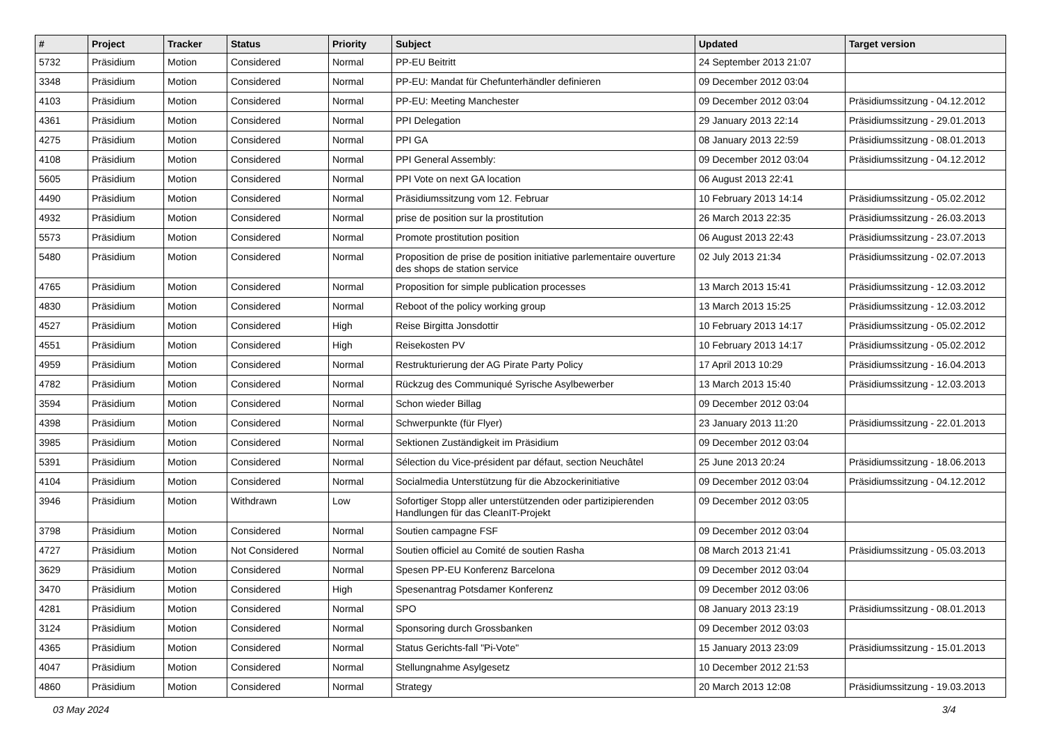| # | Project | Tracker | Status | Priority | Subject | Updated | Target version |
| --- | --- | --- | --- | --- | --- | --- | --- |
| 5732 | Präsidium | Motion | Considered | Normal | PP-EU Beitritt | 24 September 2013 21:07 | |
| 3348 | Präsidium | Motion | Considered | Normal | PP-EU: Mandat für Chefunterhändler definieren | 09 December 2012 03:04 | |
| 4103 | Präsidium | Motion | Considered | Normal | PP-EU: Meeting Manchester | 09 December 2012 03:04 | Präsidiumssitzung - 04.12.2012 |
| 4361 | Präsidium | Motion | Considered | Normal | PPI Delegation | 29 January 2013 22:14 | Präsidiumssitzung - 29.01.2013 |
| 4275 | Präsidium | Motion | Considered | Normal | PPI GA | 08 January 2013 22:59 | Präsidiumssitzung - 08.01.2013 |
| 4108 | Präsidium | Motion | Considered | Normal | PPI General Assembly: | 09 December 2012 03:04 | Präsidiumssitzung - 04.12.2012 |
| 5605 | Präsidium | Motion | Considered | Normal | PPI Vote on next GA location | 06 August 2013 22:41 | |
| 4490 | Präsidium | Motion | Considered | Normal | Präsidiumssitzung vom 12. Februar | 10 February 2013 14:14 | Präsidiumssitzung - 05.02.2012 |
| 4932 | Präsidium | Motion | Considered | Normal | prise de position sur la prostitution | 26 March 2013 22:35 | Präsidiumssitzung - 26.03.2013 |
| 5573 | Präsidium | Motion | Considered | Normal | Promote prostitution position | 06 August 2013 22:43 | Präsidiumssitzung - 23.07.2013 |
| 5480 | Präsidium | Motion | Considered | Normal | Proposition de prise de position initiative parlementaire ouverture des shops de station service | 02 July 2013 21:34 | Präsidiumssitzung - 02.07.2013 |
| 4765 | Präsidium | Motion | Considered | Normal | Proposition for simple publication processes | 13 March 2013 15:41 | Präsidiumssitzung - 12.03.2012 |
| 4830 | Präsidium | Motion | Considered | Normal | Reboot of the policy working group | 13 March 2013 15:25 | Präsidiumssitzung - 12.03.2012 |
| 4527 | Präsidium | Motion | Considered | High | Reise Birgitta Jonsdottir | 10 February 2013 14:17 | Präsidiumssitzung - 05.02.2012 |
| 4551 | Präsidium | Motion | Considered | High | Reisekosten PV | 10 February 2013 14:17 | Präsidiumssitzung - 05.02.2012 |
| 4959 | Präsidium | Motion | Considered | Normal | Restrukturierung der AG Pirate Party Policy | 17 April 2013 10:29 | Präsidiumssitzung - 16.04.2013 |
| 4782 | Präsidium | Motion | Considered | Normal | Rückzug des Communiqué Syrische Asylbewerber | 13 March 2013 15:40 | Präsidiumssitzung - 12.03.2013 |
| 3594 | Präsidium | Motion | Considered | Normal | Schon wieder Billag | 09 December 2012 03:04 | |
| 4398 | Präsidium | Motion | Considered | Normal | Schwerpunkte (für Flyer) | 23 January 2013 11:20 | Präsidiumssitzung - 22.01.2013 |
| 3985 | Präsidium | Motion | Considered | Normal | Sektionen Zuständigkeit im Präsidium | 09 December 2012 03:04 | |
| 5391 | Präsidium | Motion | Considered | Normal | Sélection du Vice-président par défaut, section Neuchâtel | 25 June 2013 20:24 | Präsidiumssitzung - 18.06.2013 |
| 4104 | Präsidium | Motion | Considered | Normal | Socialmedia Unterstützung für die Abzockerinitiative | 09 December 2012 03:04 | Präsidiumssitzung - 04.12.2012 |
| 3946 | Präsidium | Motion | Withdrawn | Low | Sofortiger Stopp aller unterstützenden oder partizipierenden Handlungen für das CleanIT-Projekt | 09 December 2012 03:05 | |
| 3798 | Präsidium | Motion | Considered | Normal | Soutien campagne FSF | 09 December 2012 03:04 | |
| 4727 | Präsidium | Motion | Not Considered | Normal | Soutien officiel au Comité de soutien Rasha | 08 March 2013 21:41 | Präsidiumssitzung - 05.03.2013 |
| 3629 | Präsidium | Motion | Considered | Normal | Spesen PP-EU Konferenz Barcelona | 09 December 2012 03:04 | |
| 3470 | Präsidium | Motion | Considered | High | Spesenantrag Potsdamer Konferenz | 09 December 2012 03:06 | |
| 4281 | Präsidium | Motion | Considered | Normal | SPO | 08 January 2013 23:19 | Präsidiumssitzung - 08.01.2013 |
| 3124 | Präsidium | Motion | Considered | Normal | Sponsoring durch Grossbanken | 09 December 2012 03:03 | |
| 4365 | Präsidium | Motion | Considered | Normal | Status Gerichts-fall "Pi-Vote" | 15 January 2013 23:09 | Präsidiumssitzung - 15.01.2013 |
| 4047 | Präsidium | Motion | Considered | Normal | Stellungnahme Asylgesetz | 10 December 2012 21:53 | |
| 4860 | Präsidium | Motion | Considered | Normal | Strategy | 20 March 2013 12:08 | Präsidiumssitzung - 19.03.2013 |
03 May 2024 3/4